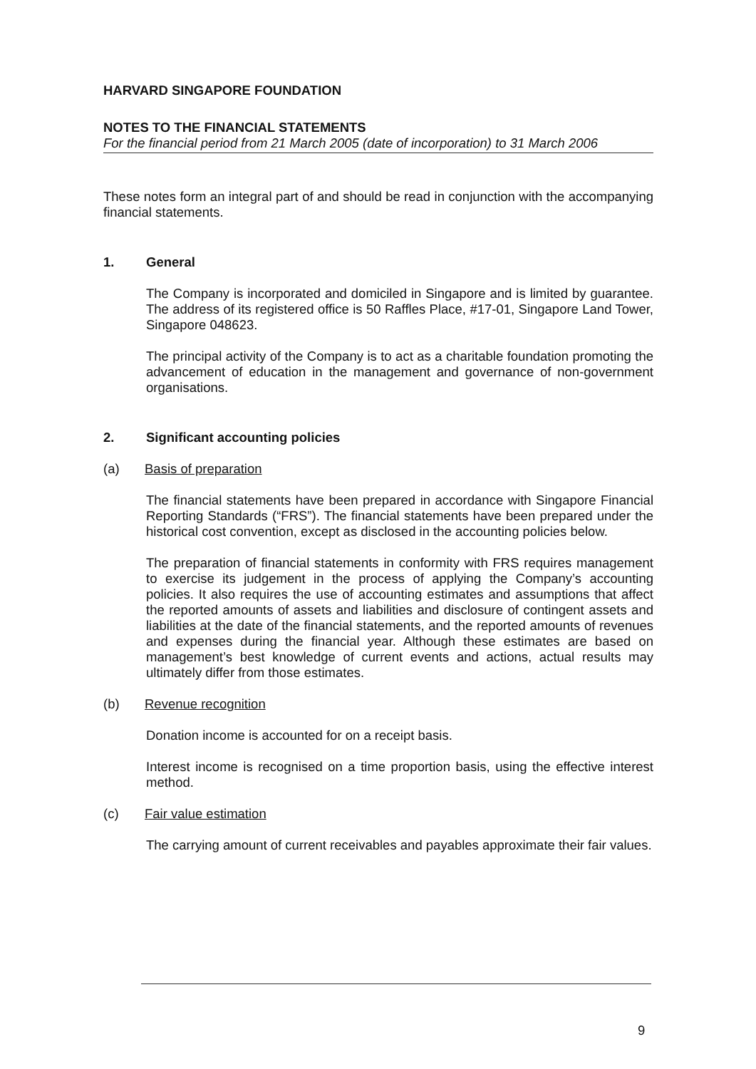HARVARD SINGAPORE FOUNDATION
NOTES TO THE FINANCIAL STATEMENTS
For the financial period from 21 March 2005 (date of incorporation) to 31 March 2006
These notes form an integral part of and should be read in conjunction with the accompanying financial statements.
1. General
The Company is incorporated and domiciled in Singapore and is limited by guarantee. The address of its registered office is 50 Raffles Place, #17-01, Singapore Land Tower, Singapore 048623.
The principal activity of the Company is to act as a charitable foundation promoting the advancement of education in the management and governance of non-government organisations.
2. Significant accounting policies
(a) Basis of preparation
The financial statements have been prepared in accordance with Singapore Financial Reporting Standards (“FRS”). The financial statements have been prepared under the historical cost convention, except as disclosed in the accounting policies below.
The preparation of financial statements in conformity with FRS requires management to exercise its judgement in the process of applying the Company’s accounting policies. It also requires the use of accounting estimates and assumptions that affect the reported amounts of assets and liabilities and disclosure of contingent assets and liabilities at the date of the financial statements, and the reported amounts of revenues and expenses during the financial year. Although these estimates are based on management’s best knowledge of current events and actions, actual results may ultimately differ from those estimates.
(b) Revenue recognition
Donation income is accounted for on a receipt basis.
Interest income is recognised on a time proportion basis, using the effective interest method.
(c) Fair value estimation
The carrying amount of current receivables and payables approximate their fair values.
9